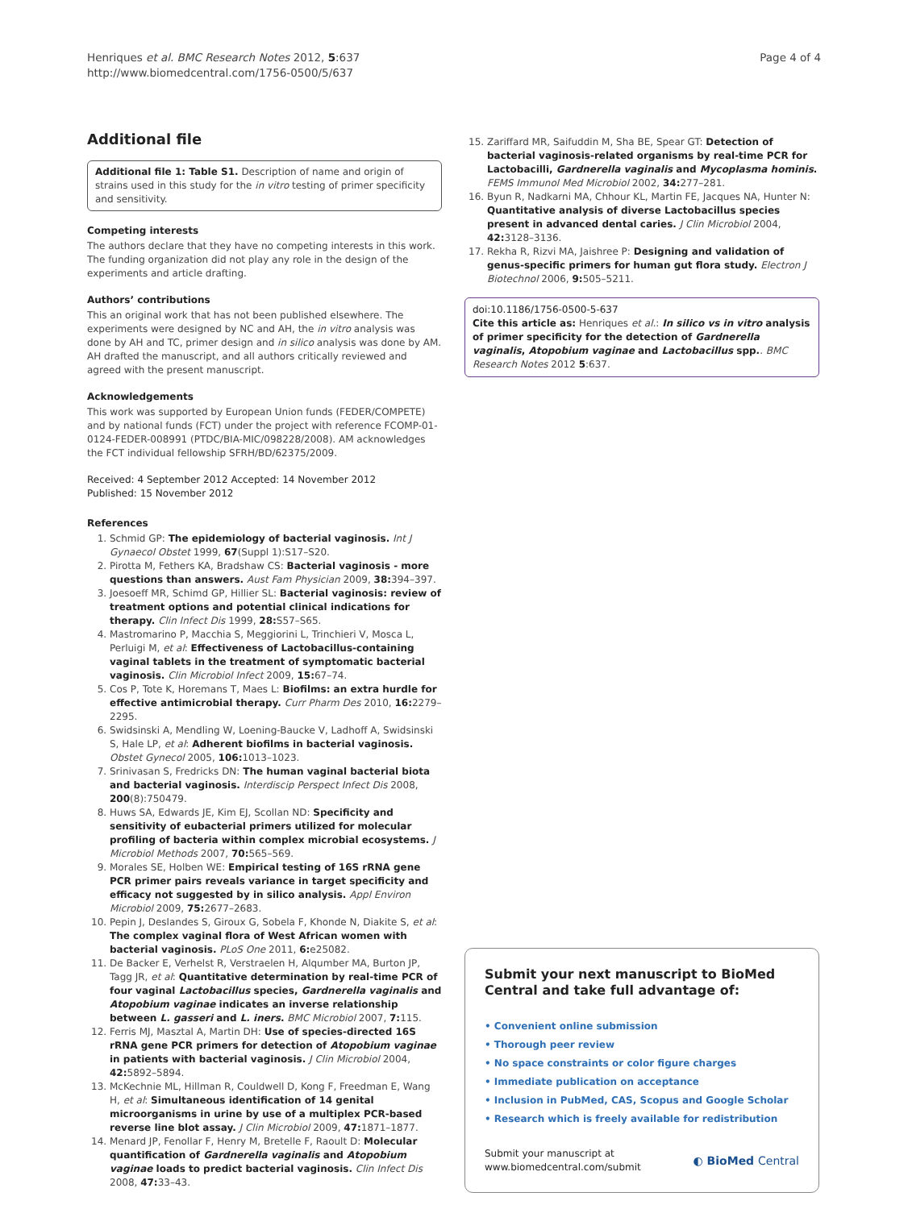Henriques et al. BMC Research Notes 2012, 5:637
http://www.biomedcentral.com/1756-0500/5/637
Page 4 of 4
Additional file
Additional file 1: Table S1. Description of name and origin of strains used in this study for the in vitro testing of primer specificity and sensitivity.
Competing interests
The authors declare that they have no competing interests in this work. The funding organization did not play any role in the design of the experiments and article drafting.
Authors’ contributions
This an original work that has not been published elsewhere. The experiments were designed by NC and AH, the in vitro analysis was done by AH and TC, primer design and in silico analysis was done by AM. AH drafted the manuscript, and all authors critically reviewed and agreed with the present manuscript.
Acknowledgements
This work was supported by European Union funds (FEDER/COMPETE) and by national funds (FCT) under the project with reference FCOMP-01-0124-FEDER-008991 (PTDC/BIA-MIC/098228/2008). AM acknowledges the FCT individual fellowship SFRH/BD/62375/2009.
Received: 4 September 2012 Accepted: 14 November 2012
Published: 15 November 2012
References
1. Schmid GP: The epidemiology of bacterial vaginosis. Int J Gynaecol Obstet 1999, 67(Suppl 1):S17–S20.
2. Pirotta M, Fethers KA, Bradshaw CS: Bacterial vaginosis - more questions than answers. Aust Fam Physician 2009, 38: 394–397.
3. Joesoeff MR, Schimd GP, Hillier SL: Bacterial vaginosis: review of treatment options and potential clinical indications for therapy. Clin Infect Dis 1999, 28: S57–S65.
4. Mastromarino P, Macchia S, Meggiorini L, Trinchieri V, Mosca L, Perluigi M, et al: Effectiveness of Lactobacillus-containing vaginal tablets in the treatment of symptomatic bacterial vaginosis. Clin Microbiol Infect 2009, 15: 67–74.
5. Cos P, Tote K, Horemans T, Maes L: Biofilms: an extra hurdle for effective antimicrobial therapy. Curr Pharm Des 2010, 16: 2279–2295.
6. Swidsinski A, Mendling W, Loening-Baucke V, Ladhoff A, Swidsinski S, Hale LP, et al: Adherent biofilms in bacterial vaginosis. Obstet Gynecol 2005, 106: 1013–1023.
7. Srinivasan S, Fredricks DN: The human vaginal bacterial biota and bacterial vaginosis. Interdiscip Perspect Infect Dis 2008, 200(8):750479.
8. Huws SA, Edwards JE, Kim EJ, Scollan ND: Specificity and sensitivity of eubacterial primers utilized for molecular profiling of bacteria within complex microbial ecosystems. J Microbiol Methods 2007, 70: 565–569.
9. Morales SE, Holben WE: Empirical testing of 16S rRNA gene PCR primer pairs reveals variance in target specificity and efficacy not suggested by in silico analysis. Appl Environ Microbiol 2009, 75: 2677–2683.
10. Pepin J, Deslandes S, Giroux G, Sobela F, Khonde N, Diakite S, et al: The complex vaginal flora of West African women with bacterial vaginosis. PLoS One 2011, 6: e25082.
11. De Backer E, Verhelst R, Verstraelen H, Alqumber MA, Burton JP, Tagg JR, et al: Quantitative determination by real-time PCR of four vaginal Lactobacillus species, Gardnerella vaginalis and Atopobium vaginae indicates an inverse relationship between L. gasseri and L. iners. BMC Microbiol 2007, 7: 115.
12. Ferris MJ, Masztal A, Martin DH: Use of species-directed 16S rRNA gene PCR primers for detection of Atopobium vaginae in patients with bacterial vaginosis. J Clin Microbiol 2004, 42: 5892–5894.
13. McKechnie ML, Hillman R, Couldwell D, Kong F, Freedman E, Wang H, et al: Simultaneous identification of 14 genital microorganisms in urine by use of a multiplex PCR-based reverse line blot assay. J Clin Microbiol 2009, 47: 1871–1877.
14. Menard JP, Fenollar F, Henry M, Bretelle F, Raoult D: Molecular quantification of Gardnerella vaginalis and Atopobium vaginae loads to predict bacterial vaginosis. Clin Infect Dis 2008, 47: 33–43.
15. Zariffard MR, Saifuddin M, Sha BE, Spear GT: Detection of bacterial vaginosis-related organisms by real-time PCR for Lactobacilli, Gardnerella vaginalis and Mycoplasma hominis. FEMS Immunol Med Microbiol 2002, 34: 277–281.
16. Byun R, Nadkarni MA, Chhour KL, Martin FE, Jacques NA, Hunter N: Quantitative analysis of diverse Lactobacillus species present in advanced dental caries. J Clin Microbiol 2004, 42: 3128–3136.
17. Rekha R, Rizvi MA, Jaishree P: Designing and validation of genus-specific primers for human gut flora study. Electron J Biotechnol 2006, 9: 505–5211.
doi:10.1186/1756-0500-5-637
Cite this article as: Henriques et al.: In silico vs in vitro analysis of primer specificity for the detection of Gardnerella vaginalis, Atopobium vaginae and Lactobacillus spp.. BMC Research Notes 2012 5:637.
Submit your next manuscript to BioMed Central and take full advantage of:
• Convenient online submission
• Thorough peer review
• No space constraints or color figure charges
• Immediate publication on acceptance
• Inclusion in PubMed, CAS, Scopus and Google Scholar
• Research which is freely available for redistribution
Submit your manuscript at
www.biomedcentral.com/submit
◐ BioMed Central